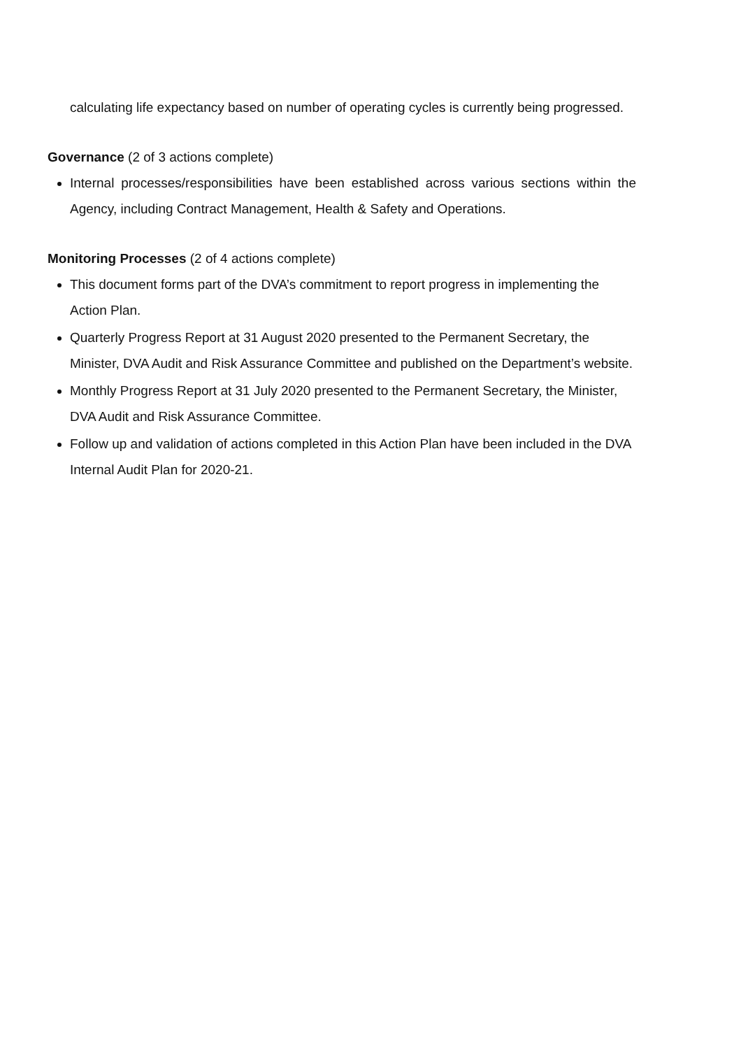calculating life expectancy based on number of operating cycles is currently being progressed.
Governance (2 of 3 actions complete)
Internal processes/responsibilities have been established across various sections within the Agency, including Contract Management, Health & Safety and Operations.
Monitoring Processes (2 of 4 actions complete)
This document forms part of the DVA’s commitment to report progress in implementing the Action Plan.
Quarterly Progress Report at 31 August 2020 presented to the Permanent Secretary, the Minister, DVA Audit and Risk Assurance Committee and published on the Department’s website.
Monthly Progress Report at 31 July 2020 presented to the Permanent Secretary, the Minister, DVA Audit and Risk Assurance Committee.
Follow up and validation of actions completed in this Action Plan have been included in the DVA Internal Audit Plan for 2020-21.